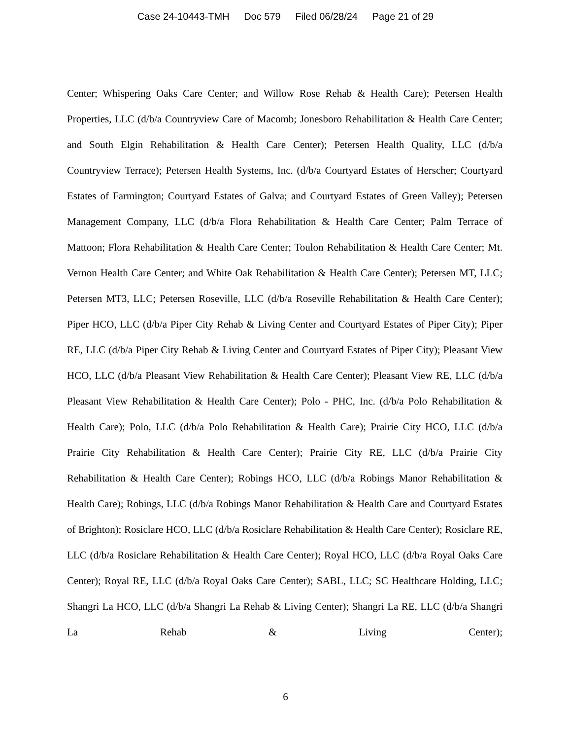Case 24-10443-TMH Doc 579 Filed 06/28/24 Page 21 of 29
Center; Whispering Oaks Care Center; and Willow Rose Rehab & Health Care); Petersen Health Properties, LLC (d/b/a Countryview Care of Macomb; Jonesboro Rehabilitation & Health Care Center; and South Elgin Rehabilitation & Health Care Center); Petersen Health Quality, LLC (d/b/a Countryview Terrace); Petersen Health Systems, Inc. (d/b/a Courtyard Estates of Herscher; Courtyard Estates of Farmington; Courtyard Estates of Galva; and Courtyard Estates of Green Valley); Petersen Management Company, LLC (d/b/a Flora Rehabilitation & Health Care Center; Palm Terrace of Mattoon; Flora Rehabilitation & Health Care Center; Toulon Rehabilitation & Health Care Center; Mt. Vernon Health Care Center; and White Oak Rehabilitation & Health Care Center); Petersen MT, LLC; Petersen MT3, LLC; Petersen Roseville, LLC (d/b/a Roseville Rehabilitation & Health Care Center); Piper HCO, LLC (d/b/a Piper City Rehab & Living Center and Courtyard Estates of Piper City); Piper RE, LLC (d/b/a Piper City Rehab & Living Center and Courtyard Estates of Piper City); Pleasant View HCO, LLC (d/b/a Pleasant View Rehabilitation & Health Care Center); Pleasant View RE, LLC (d/b/a Pleasant View Rehabilitation & Health Care Center); Polo - PHC, Inc. (d/b/a Polo Rehabilitation & Health Care); Polo, LLC (d/b/a Polo Rehabilitation & Health Care); Prairie City HCO, LLC (d/b/a Prairie City Rehabilitation & Health Care Center); Prairie City RE, LLC (d/b/a Prairie City Rehabilitation & Health Care Center); Robings HCO, LLC (d/b/a Robings Manor Rehabilitation & Health Care); Robings, LLC (d/b/a Robings Manor Rehabilitation & Health Care and Courtyard Estates of Brighton); Rosiclare HCO, LLC (d/b/a Rosiclare Rehabilitation & Health Care Center); Rosiclare RE, LLC (d/b/a Rosiclare Rehabilitation & Health Care Center); Royal HCO, LLC (d/b/a Royal Oaks Care Center); Royal RE, LLC (d/b/a Royal Oaks Care Center); SABL, LLC; SC Healthcare Holding, LLC; Shangri La HCO, LLC (d/b/a Shangri La Rehab & Living Center); Shangri La RE, LLC (d/b/a Shangri La Rehab & Living Center);
6